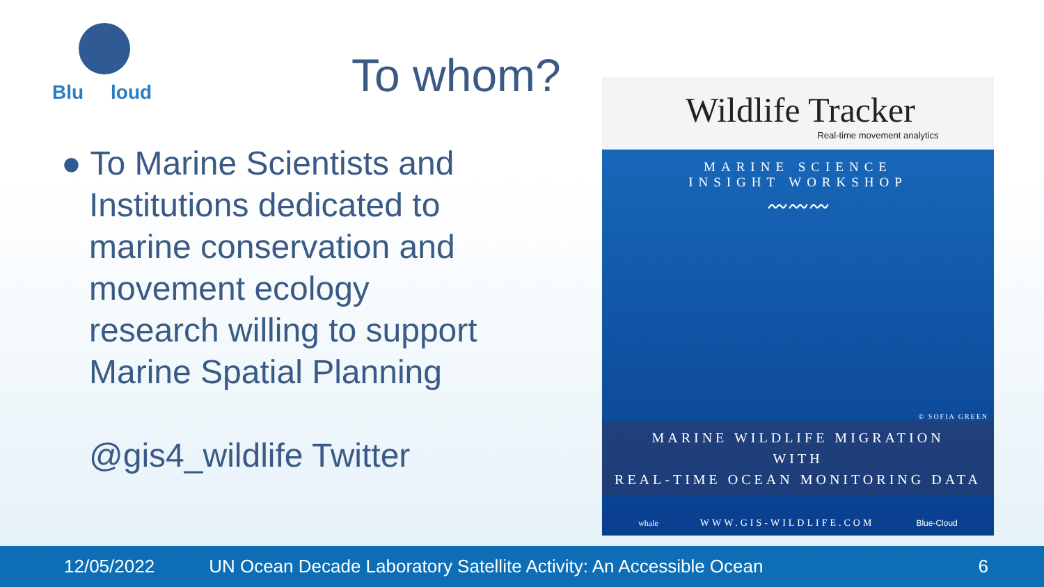Blu loud
To whom?
● To Marine Scientists and
Institutions dedicated to marine conservation and movement ecology research willing to support Marine Spatial Planning
@gis4_wildlife Twitter
Wildlife Tracker
Real-time movement analytics
MARINE SCIENCE
INSIGHT WORKSHOP
〰〰〰
© SOFIA GREEN
MARINE WILDLIFE MIGRATION
WITH
REAL-TIME OCEAN MONITORING DATA
whale WWW.GIS-WILDLIFE.COM Blue-Cloud
12/05/2022 UN Ocean Decade Laboratory Satellite Activity: An Accessible Ocean 6